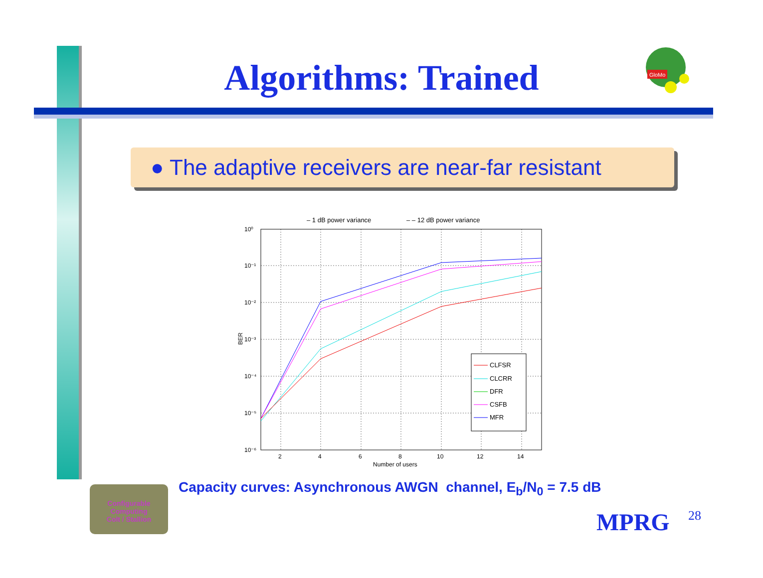Algorithms: Trained
GloMo
● The adaptive receivers are near-far resistant
– 1 dB power variance
– – 12 dB power variance
10⁰
10⁻¹
10⁻²
10⁻³
10⁻⁴
10⁻⁵
10⁻⁶
2
4
6
8
10
12
14
Number of users
BER
CLFSR
CLCRR
DFR
CSFB
MFR
Configurable Computing
Colt / Stallion
Capacity curves: Asynchronous AWGN channel, E<sub>b</sub>/N<sub>0</sub> = 7.5 dB
MPRG 28